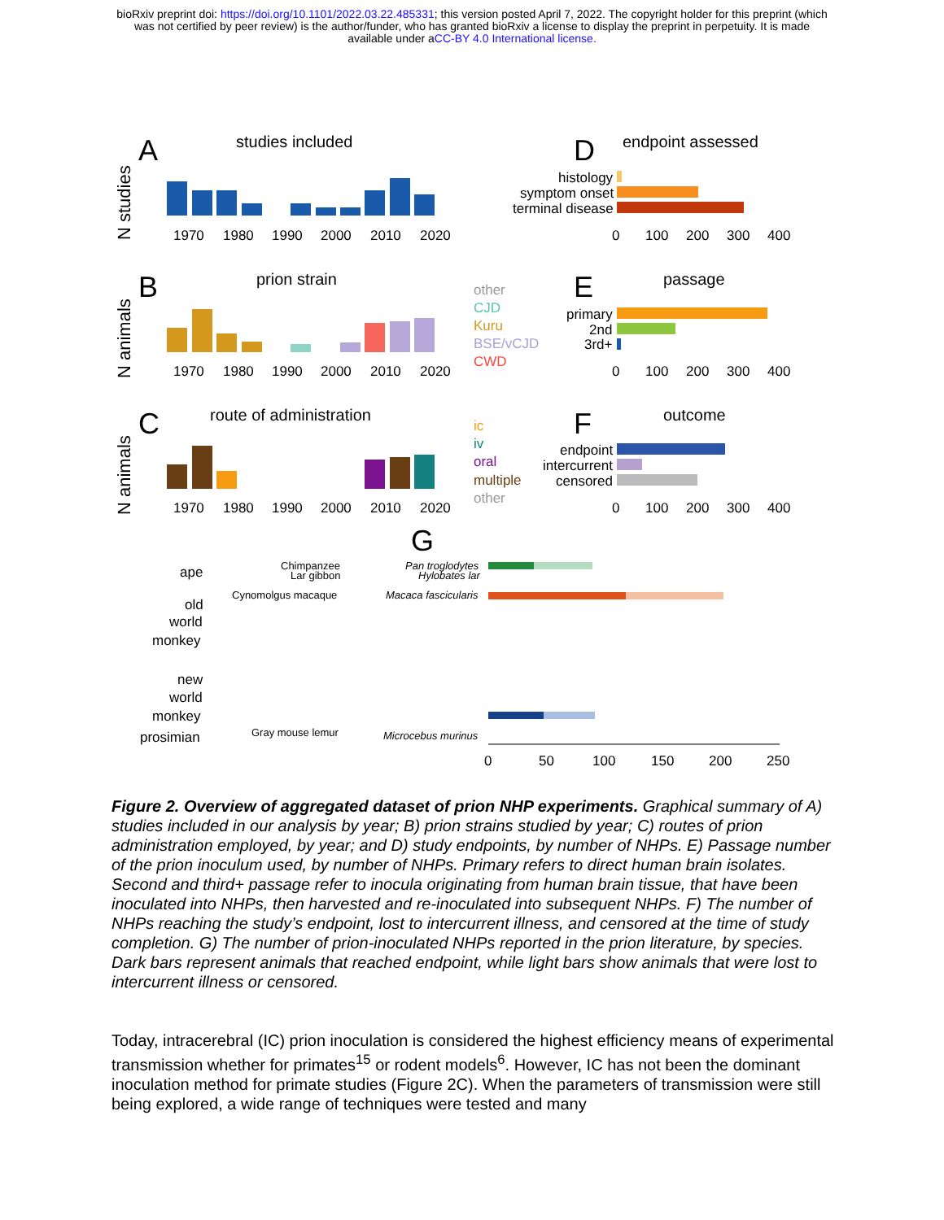bioRxiv preprint doi: https://doi.org/10.1101/2022.03.22.485331; this version posted April 7, 2022. The copyright holder for this preprint (which
was not certified by peer review) is the author/funder, who has granted bioRxiv a license to display the preprint in perpetuity. It is made
available under aCC-BY 4.0 International license.
A
studies included
N studies
1970
1980
1990
2000
2010
2020
D
endpoint assessed
histology
symptom onset
terminal disease
0
100
200
300
400
B
prion strain
N animals
1970
1980
1990
2000
2010
2020
other
CJD
Kuru
BSE/vCJD
CWD
E
passage
primary
2nd
3rd+
0
100
200
300
400
C
route of administration
N animals
1970
1980
1990
2000
2010
2020
ic
iv
oral
multiple
other
F
outcome
endpoint
intercurrent
censored
0
100
200
300
400
G
Chimpanzee
Pan troglodytes
Lar gibbon
Hylobates lar
Cynomolgus macaque
Macaca fascicularis
Gray mouse lemur
Microcebus murinus
ape
old
world
monkey
new
world
monkey
prosimian
0
50
100
150
200
250
Figure 2. Overview of aggregated dataset of prion NHP experiments. Graphical summary of A) studies included in our analysis by year; B) prion strains studied by year; C) routes of prion administration employed, by year; and D) study endpoints, by number of NHPs. E) Passage number of the prion inoculum used, by number of NHPs. Primary refers to direct human brain isolates. Second and third+ passage refer to inocula originating from human brain tissue, that have been inoculated into NHPs, then harvested and re-inoculated into subsequent NHPs. F) The number of NHPs reaching the study’s endpoint, lost to intercurrent illness, and censored at the time of study completion. G) The number of prion-inoculated NHPs reported in the prion literature, by species. Dark bars represent animals that reached endpoint, while light bars show animals that were lost to intercurrent illness or censored.
Today, intracerebral (IC) prion inoculation is considered the highest efficiency means of experimental transmission whether for primates<sup>15</sup> or rodent models<sup>6</sup>. However, IC has not been the dominant inoculation method for primate studies (Figure 2C). When the parameters of transmission were still being explored, a wide range of techniques were tested and many